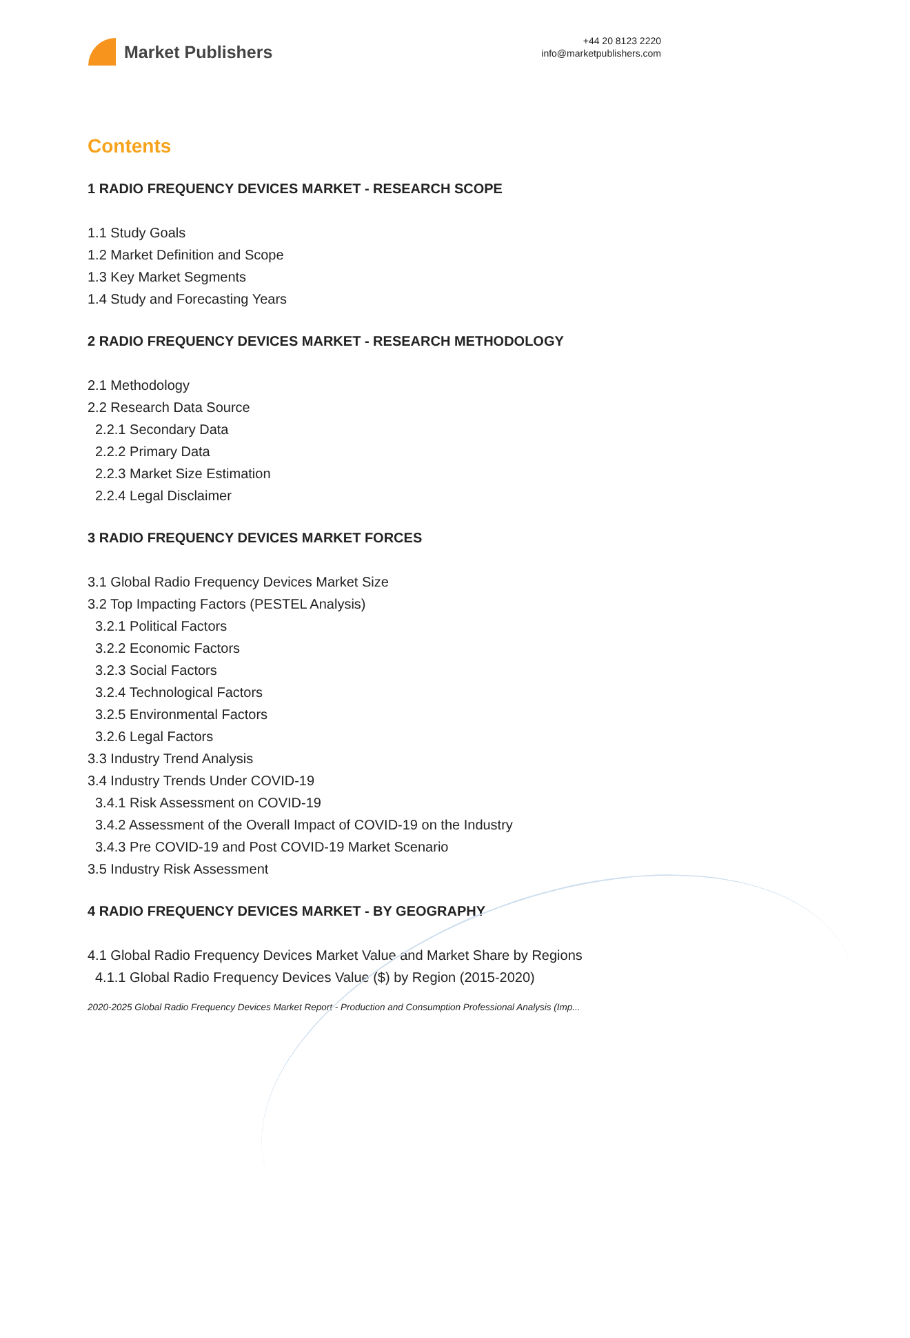Market Publishers
+44 20 8123 2220
info@marketpublishers.com
Contents
1 RADIO FREQUENCY DEVICES MARKET - RESEARCH SCOPE
1.1 Study Goals
1.2 Market Definition and Scope
1.3 Key Market Segments
1.4 Study and Forecasting Years
2 RADIO FREQUENCY DEVICES MARKET - RESEARCH METHODOLOGY
2.1 Methodology
2.2 Research Data Source
2.2.1 Secondary Data
2.2.2 Primary Data
2.2.3 Market Size Estimation
2.2.4 Legal Disclaimer
3 RADIO FREQUENCY DEVICES MARKET FORCES
3.1 Global Radio Frequency Devices Market Size
3.2 Top Impacting Factors (PESTEL Analysis)
3.2.1 Political Factors
3.2.2 Economic Factors
3.2.3 Social Factors
3.2.4 Technological Factors
3.2.5 Environmental Factors
3.2.6 Legal Factors
3.3 Industry Trend Analysis
3.4 Industry Trends Under COVID-19
3.4.1 Risk Assessment on COVID-19
3.4.2 Assessment of the Overall Impact of COVID-19 on the Industry
3.4.3 Pre COVID-19 and Post COVID-19 Market Scenario
3.5 Industry Risk Assessment
4 RADIO FREQUENCY DEVICES MARKET - BY GEOGRAPHY
4.1 Global Radio Frequency Devices Market Value and Market Share by Regions
4.1.1 Global Radio Frequency Devices Value ($) by Region (2015-2020)
2020-2025 Global Radio Frequency Devices Market Report - Production and Consumption Professional Analysis (Imp...